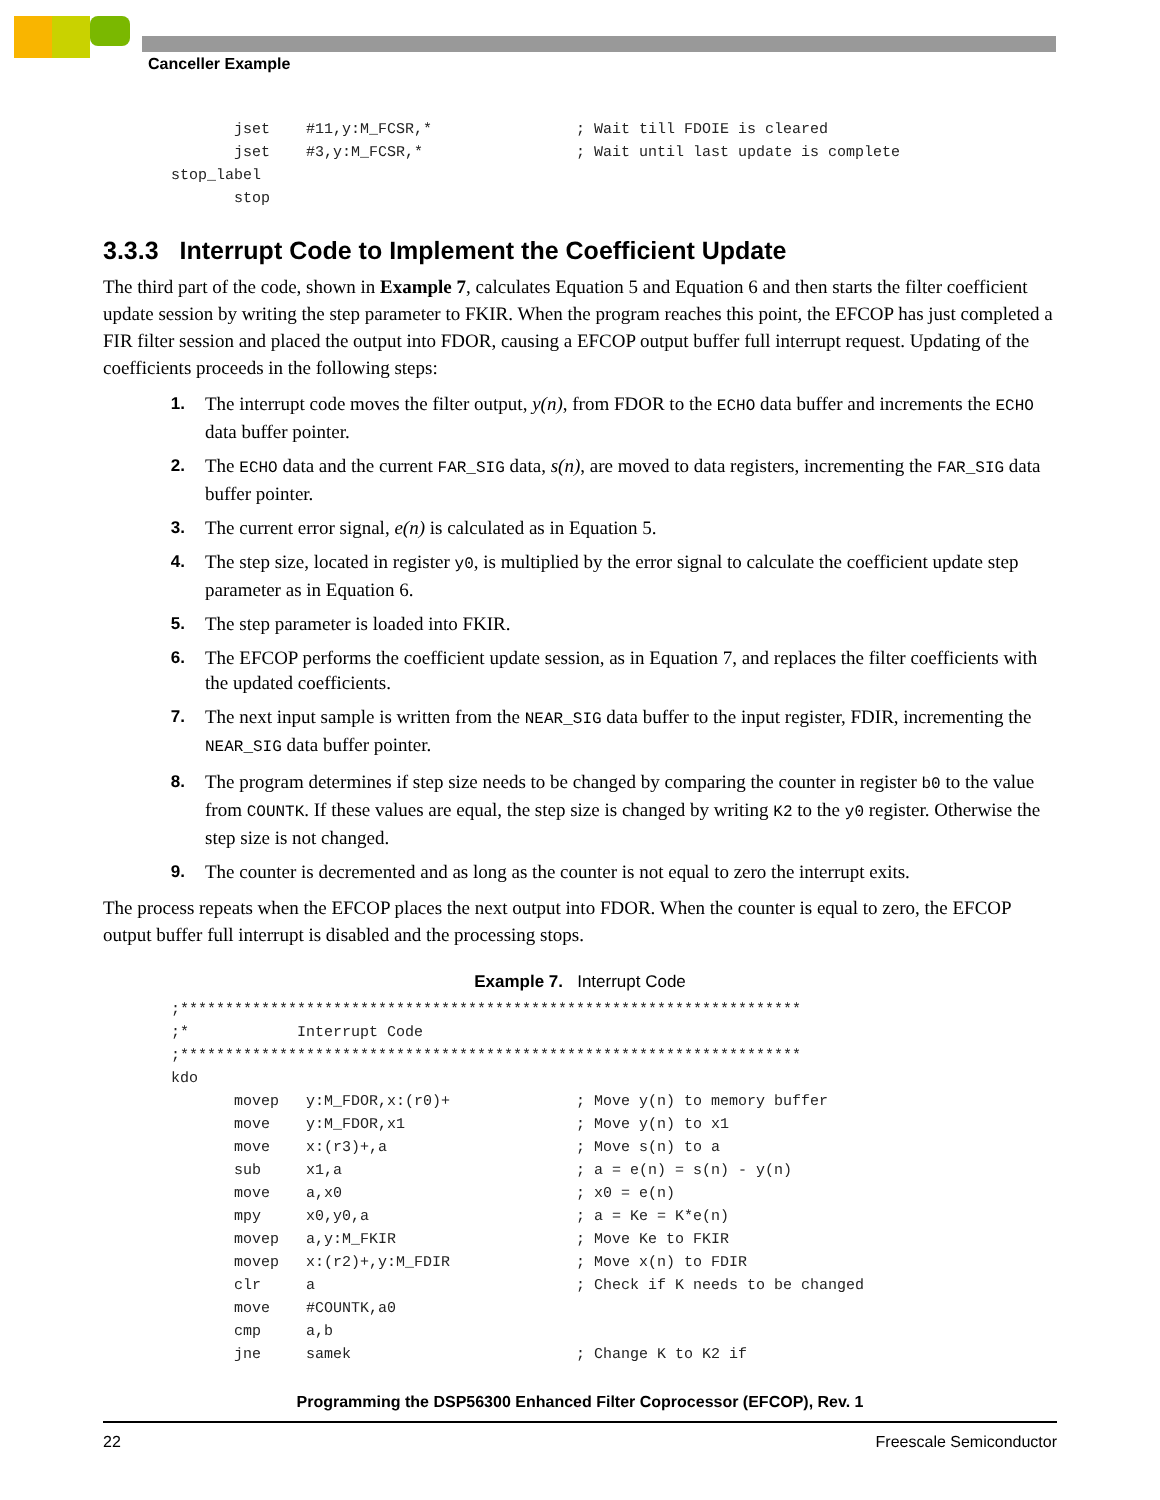Canceller Example
       jset    #11,y:M_FCSR,*                ; Wait till FDOIE is cleared
       jset    #3,y:M_FCSR,*                 ; Wait until last update is complete
stop_label
       stop
3.3.3 Interrupt Code to Implement the Coefficient Update
The third part of the code, shown in Example 7, calculates Equation 5 and Equation 6 and then starts the filter coefficient update session by writing the step parameter to FKIR. When the program reaches this point, the EFCOP has just completed a FIR filter session and placed the output into FDOR, causing a EFCOP output buffer full interrupt request. Updating of the coefficients proceeds in the following steps:
1. The interrupt code moves the filter output, y(n), from FDOR to the ECHO data buffer and increments the ECHO data buffer pointer.
2. The ECHO data and the current FAR_SIG data, s(n), are moved to data registers, incrementing the FAR_SIG data buffer pointer.
3. The current error signal, e(n) is calculated as in Equation 5.
4. The step size, located in register y0, is multiplied by the error signal to calculate the coefficient update step parameter as in Equation 6.
5. The step parameter is loaded into FKIR.
6. The EFCOP performs the coefficient update session, as in Equation 7, and replaces the filter coefficients with the updated coefficients.
7. The next input sample is written from the NEAR_SIG data buffer to the input register, FDIR, incrementing the NEAR_SIG data buffer pointer.
8. The program determines if step size needs to be changed by comparing the counter in register b0 to the value from COUNTK. If these values are equal, the step size is changed by writing K2 to the y0 register. Otherwise the step size is not changed.
9. The counter is decremented and as long as the counter is not equal to zero the interrupt exits.
The process repeats when the EFCOP places the next output into FDOR. When the counter is equal to zero, the EFCOP output buffer full interrupt is disabled and the processing stops.
Example 7. Interrupt Code
;*********************************************************************
;*            Interrupt Code
;*********************************************************************
kdo
       movep   y:M_FDOR,x:(r0)+              ; Move y(n) to memory buffer
       move    y:M_FDOR,x1                   ; Move y(n) to x1
       move    x:(r3)+,a                     ; Move s(n) to a
       sub     x1,a                          ; a = e(n) = s(n) - y(n)
       move    a,x0                          ; x0 = e(n)
       mpy     x0,y0,a                       ; a = Ke = K*e(n)
       movep   a,y:M_FKIR                    ; Move Ke to FKIR
       movep   x:(r2)+,y:M_FDIR              ; Move x(n) to FDIR
       clr     a                             ; Check if K needs to be changed
       move    #COUNTK,a0
       cmp     a,b
       jne     samek                         ; Change K to K2 if
Programming the DSP56300 Enhanced Filter Coprocessor (EFCOP), Rev. 1
22 Freescale Semiconductor